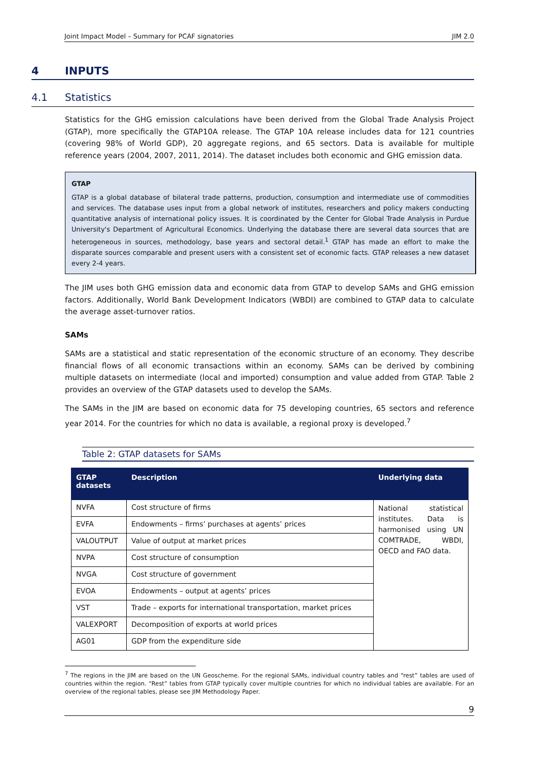Joint Impact Model – Summary for PCAF signatories JIM 2.0
4 INPUTS
4.1 Statistics
Statistics for the GHG emission calculations have been derived from the Global Trade Analysis Project (GTAP), more specifically the GTAP10A release. The GTAP 10A release includes data for 121 countries (covering 98% of World GDP), 20 aggregate regions, and 65 sectors. Data is available for multiple reference years (2004, 2007, 2011, 2014). The dataset includes both economic and GHG emission data.
GTAP
GTAP is a global database of bilateral trade patterns, production, consumption and intermediate use of commodities and services. The database uses input from a global network of institutes, researchers and policy makers conducting quantitative analysis of international policy issues. It is coordinated by the Center for Global Trade Analysis in Purdue University's Department of Agricultural Economics. Underlying the database there are several data sources that are heterogeneous in sources, methodology, base years and sectoral detail.<sup>1</sup> GTAP has made an effort to make the disparate sources comparable and present users with a consistent set of economic facts. GTAP releases a new dataset every 2-4 years.
The JIM uses both GHG emission data and economic data from GTAP to develop SAMs and GHG emission factors. Additionally, World Bank Development Indicators (WBDI) are combined to GTAP data to calculate the average asset-turnover ratios.
SAMs
SAMs are a statistical and static representation of the economic structure of an economy. They describe financial flows of all economic transactions within an economy. SAMs can be derived by combining multiple datasets on intermediate (local and imported) consumption and value added from GTAP. Table 2 provides an overview of the GTAP datasets used to develop the SAMs.
The SAMs in the JIM are based on economic data for 75 developing countries, 65 sectors and reference year 2014. For the countries for which no data is available, a regional proxy is developed.<sup>7</sup>
Table 2: GTAP datasets for SAMs
| GTAP datasets | Description | Underlying data |
| --- | --- | --- |
| NVFA | Cost structure of firms | National statistical institutes. Data is harmonised using UN COMTRADE, WBDI, OECD and FAO data. |
| EVFA | Endowments – firms’ purchases at agents’ prices | |
| VALOUTPUT | Value of output at market prices | |
| NVPA | Cost structure of consumption | |
| NVGA | Cost structure of government | |
| EVOA | Endowments – output at agents’ prices | |
| VST | Trade – exports for international transportation, market prices | |
| VALEXPORT | Decomposition of exports at world prices | |
| AG01 | GDP from the expenditure side | |
<sup>7</sup> The regions in the JIM are based on the UN Geoscheme. For the regional SAMs, individual country tables and “rest” tables are used of countries within the region. “Rest” tables from GTAP typically cover multiple countries for which no individual tables are available. For an overview of the regional tables, please see JIM Methodology Paper.
9